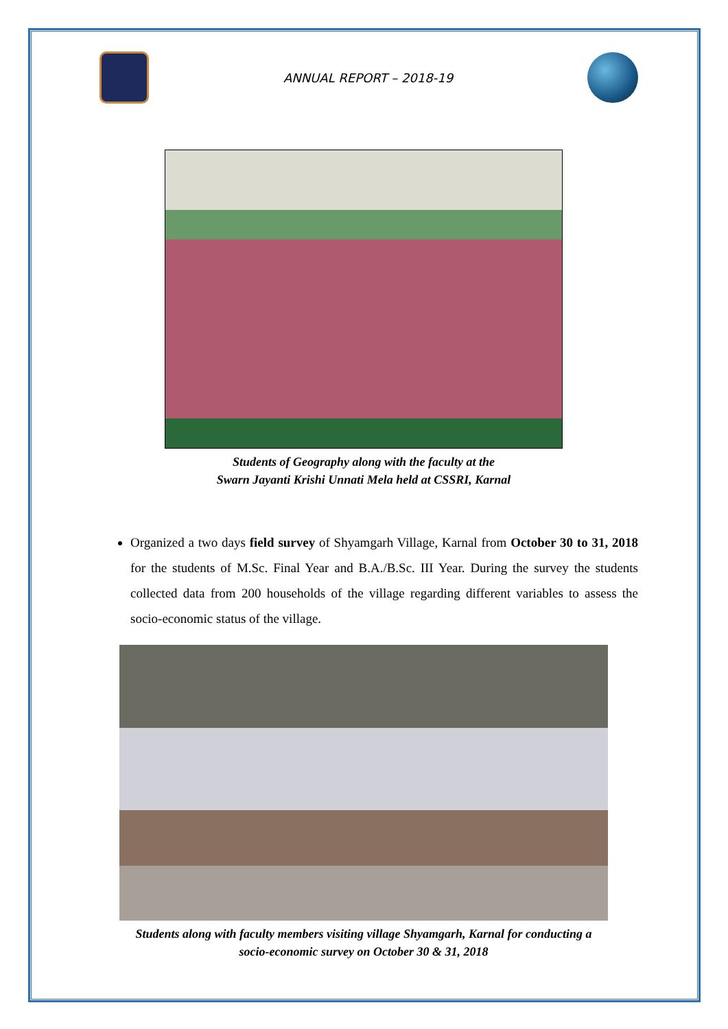ANNUAL REPORT – 2018-19
Students of Geography along with the faculty at the
Swarn Jayanti Krishi Unnati Mela held at CSSRI, Karnal
Organized a two days field survey of Shyamgarh Village, Karnal from October 30 to 31, 2018 for the students of M.Sc. Final Year and B.A./B.Sc. III Year. During the survey the students collected data from 200 households of the village regarding different variables to assess the socio-economic status of the village.
Students along with faculty members visiting village Shyamgarh, Karnal for conducting a
socio-economic survey on October 30 & 31, 2018